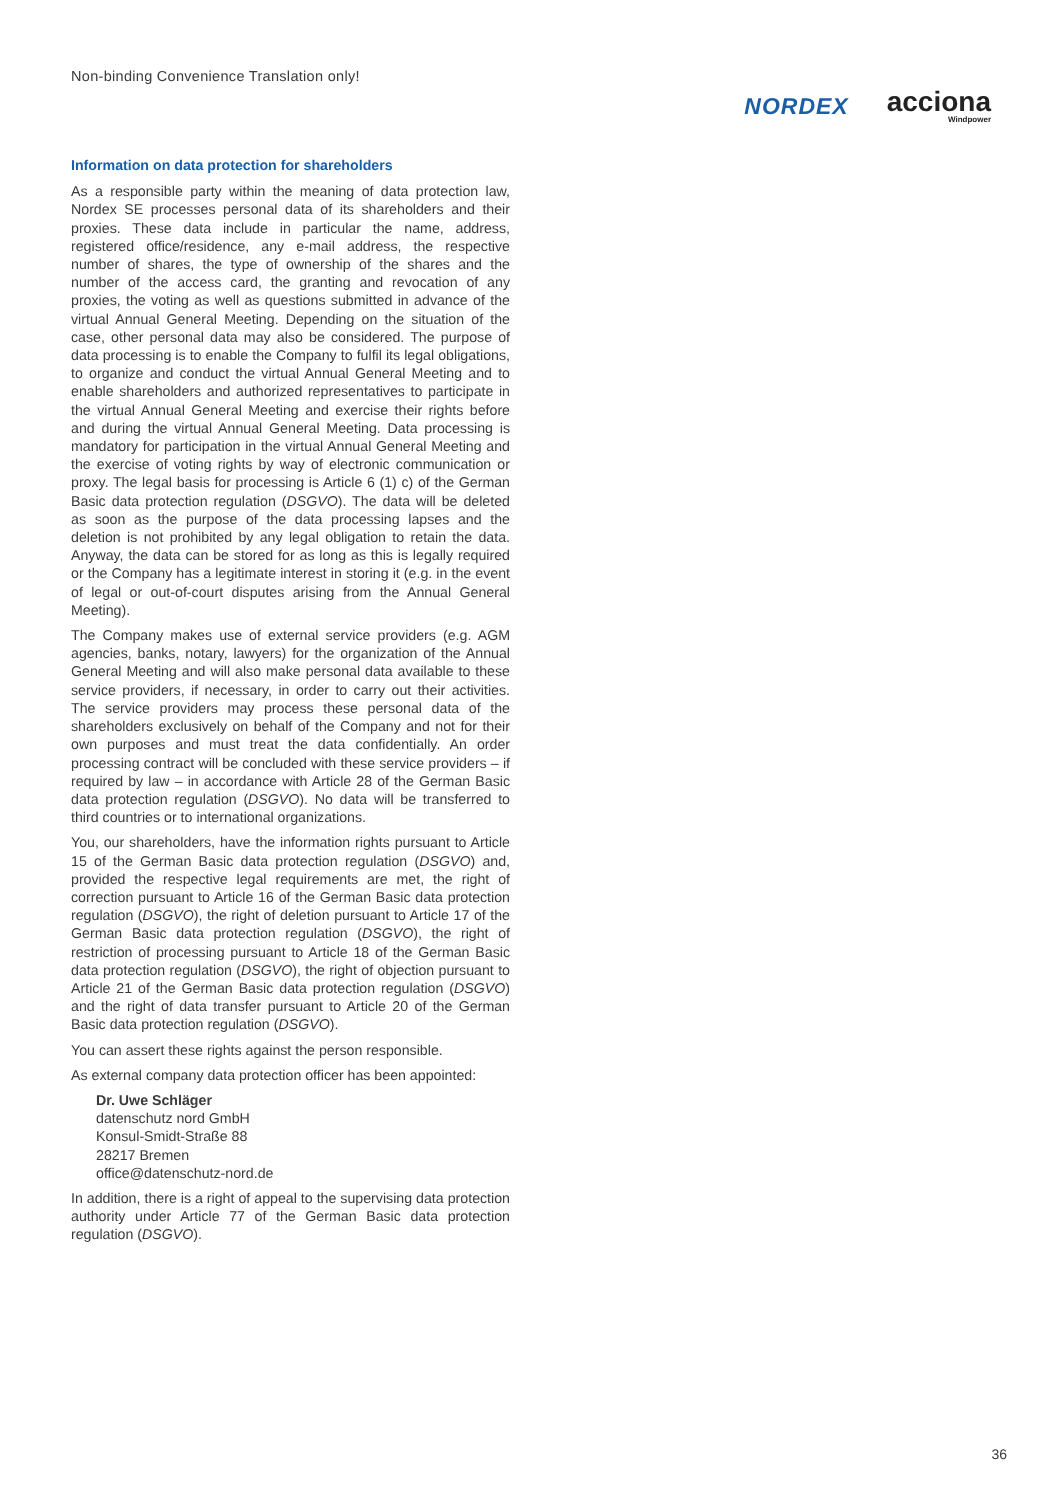Non-binding Convenience Translation only!
NORDEX
acciona
Windpower
Information on data protection for shareholders
As a responsible party within the meaning of data protection law, Nordex SE processes personal data of its shareholders and their proxies. These data include in particular the name, address, registered office/residence, any e-mail address, the respective number of shares, the type of ownership of the shares and the number of the access card, the granting and revocation of any proxies, the voting as well as questions submitted in advance of the virtual Annual General Meeting. Depending on the situation of the case, other personal data may also be considered. The purpose of data processing is to enable the Company to fulfil its legal obligations, to organize and conduct the virtual Annual General Meeting and to enable shareholders and authorized representatives to participate in the virtual Annual General Meeting and exercise their rights before and during the virtual Annual General Meeting. Data processing is mandatory for participation in the virtual Annual General Meeting and the exercise of voting rights by way of electronic communication or proxy. The legal basis for processing is Article 6 (1) c) of the German Basic data protection regulation (DSGVO). The data will be deleted as soon as the purpose of the data processing lapses and the deletion is not prohibited by any legal obligation to retain the data. Anyway, the data can be stored for as long as this is legally required or the Company has a legitimate interest in storing it (e.g. in the event of legal or out-of-court disputes arising from the Annual General Meeting).
The Company makes use of external service providers (e.g. AGM agencies, banks, notary, lawyers) for the organization of the Annual General Meeting and will also make personal data available to these service providers, if necessary, in order to carry out their activities. The service providers may process these personal data of the shareholders exclusively on behalf of the Company and not for their own purposes and must treat the data confidentially. An order processing contract will be concluded with these service providers – if required by law – in accordance with Article 28 of the German Basic data protection regulation (DSGVO). No data will be transferred to third countries or to international organizations.
You, our shareholders, have the information rights pursuant to Article 15 of the German Basic data protection regulation (DSGVO) and, provided the respective legal requirements are met, the right of correction pursuant to Article 16 of the German Basic data protection regulation (DSGVO), the right of deletion pursuant to Article 17 of the German Basic data protection regulation (DSGVO), the right of restriction of processing pursuant to Article 18 of the German Basic data protection regulation (DSGVO), the right of objection pursuant to Article 21 of the German Basic data protection regulation (DSGVO) and the right of data transfer pursuant to Article 20 of the German Basic data protection regulation (DSGVO).
You can assert these rights against the person responsible.
As external company data protection officer has been appointed:
Dr. Uwe Schläger
datenschutz nord GmbH
Konsul-Smidt-Straße 88
28217 Bremen
office@datenschutz-nord.de
In addition, there is a right of appeal to the supervising data protection authority under Article 77 of the German Basic data protection regulation (DSGVO).
36